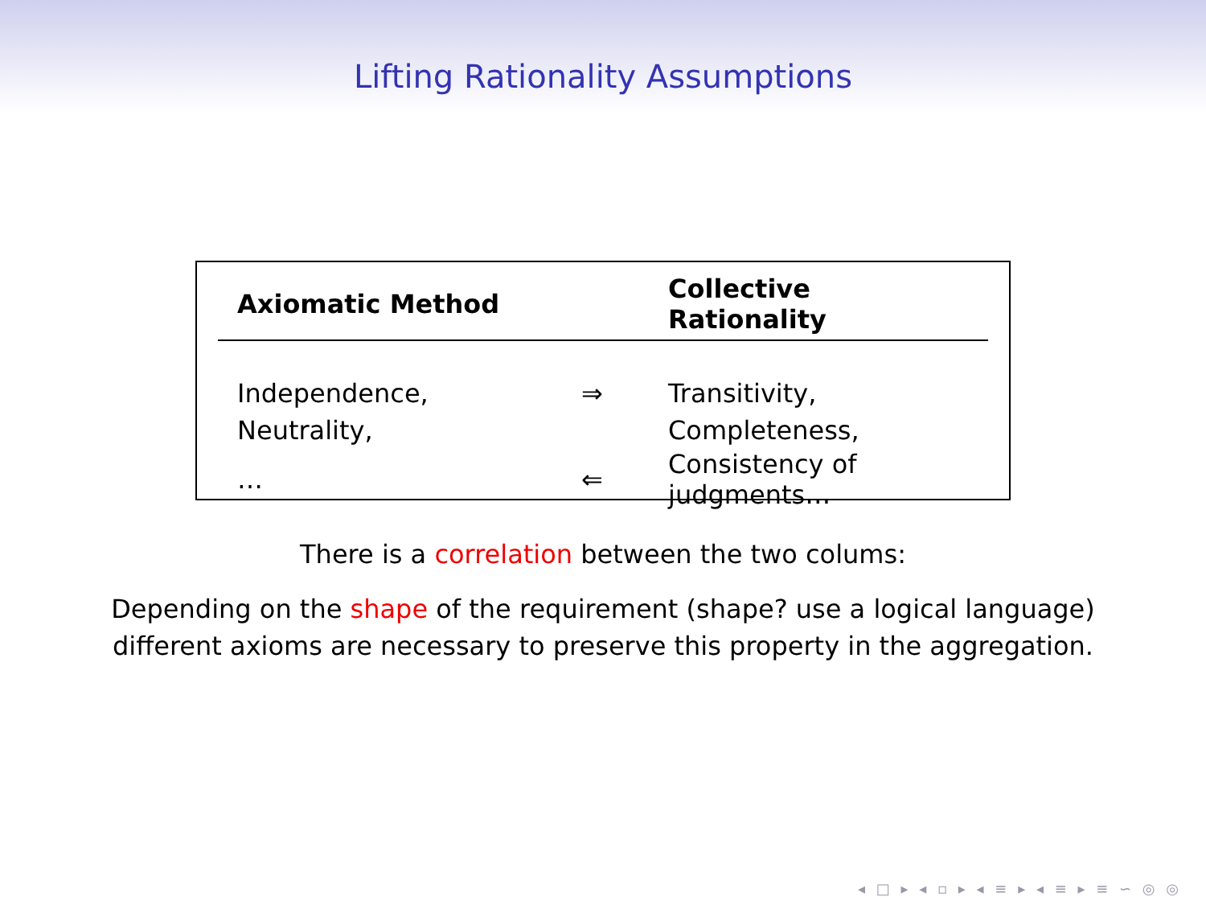Lifting Rationality Assumptions
| Axiomatic Method | | Collective Rationality |
| --- | --- | --- |
| Independence, | ⇒ | Transitivity, |
| Neutrality, | | Completeness, |
| … | ⇐ | Consistency of judgments… |
There is a correlation between the two colums:
Depending on the shape of the requirement (shape? use a logical language)
different axioms are necessary to preserve this property in the aggregation.
◂ □ ▸ ◂ ▫ ▸ ◂ ≡ ▸ ◂ ≡ ▸ ≡ ∽ ◎ ◎